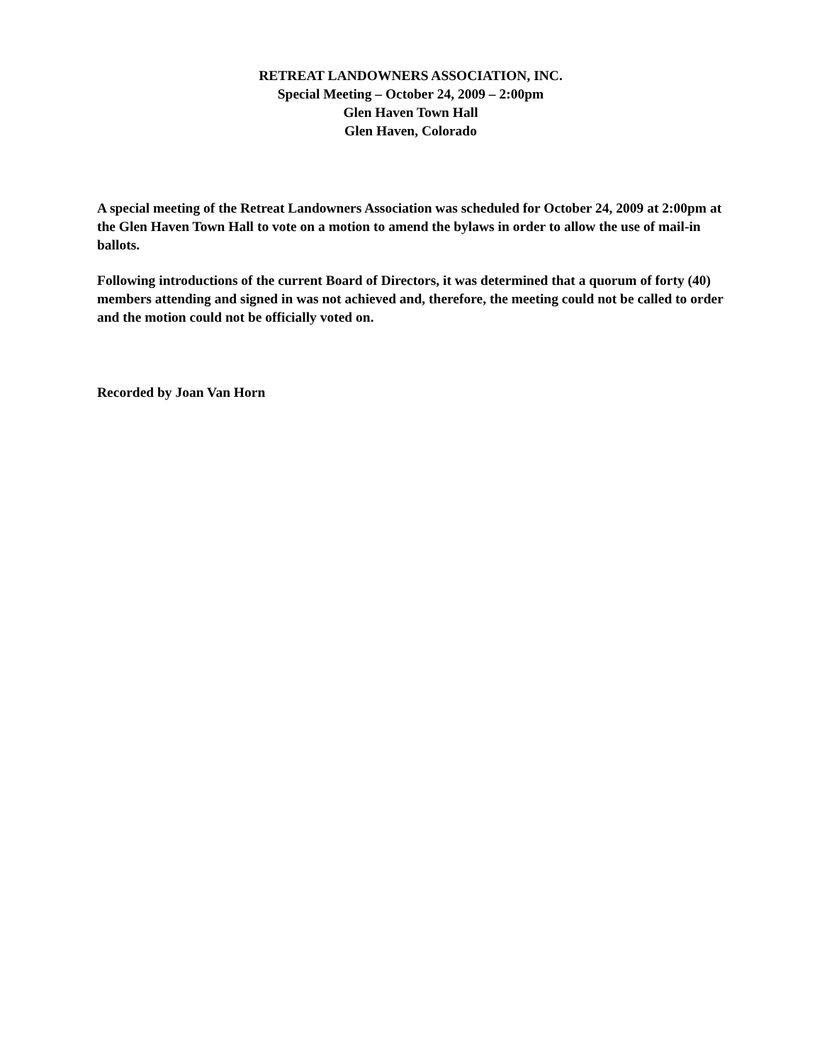RETREAT LANDOWNERS ASSOCIATION, INC.
Special Meeting – October 24, 2009 – 2:00pm
Glen Haven Town Hall
Glen Haven, Colorado
A special meeting of the Retreat Landowners Association was scheduled for October 24, 2009 at 2:00pm at the Glen Haven Town Hall to vote on a motion to amend the bylaws in order to allow the use of mail-in ballots.
Following introductions of the current Board of Directors, it was determined that a quorum of forty (40) members attending and signed in was not achieved and, therefore, the meeting could not be called to order and the motion could not be officially voted on.
Recorded by Joan Van Horn